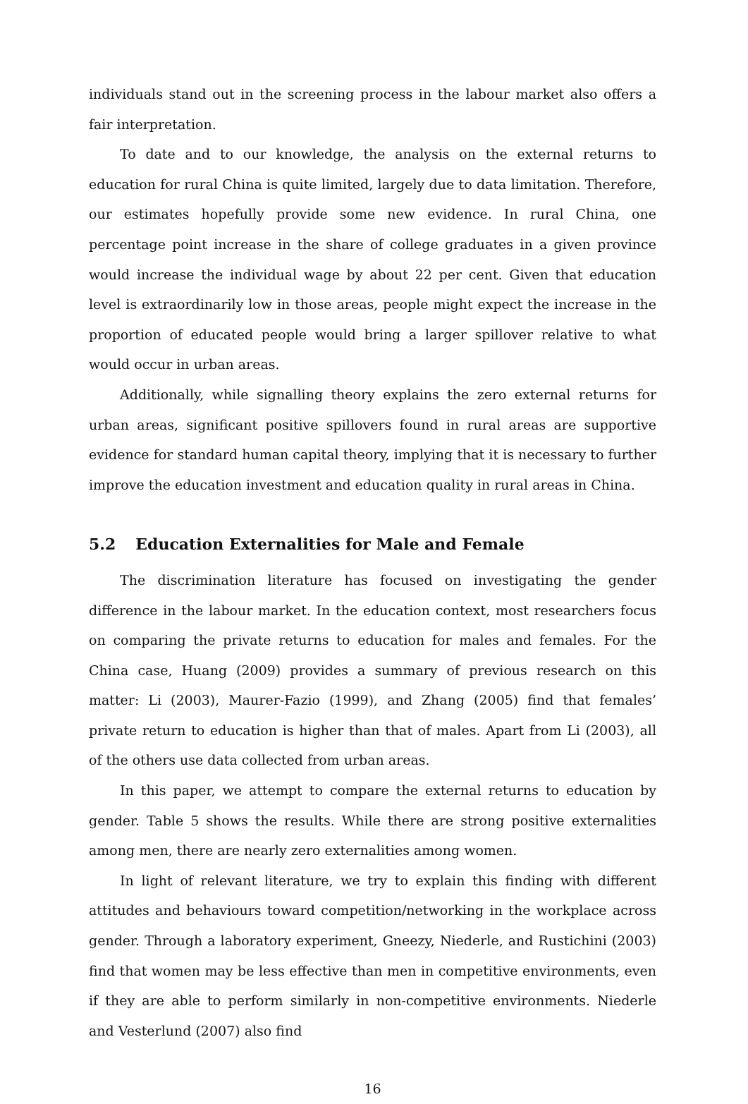individuals stand out in the screening process in the labour market also offers a fair interpretation.
To date and to our knowledge, the analysis on the external returns to education for rural China is quite limited, largely due to data limitation. Therefore, our estimates hopefully provide some new evidence. In rural China, one percentage point increase in the share of college graduates in a given province would increase the individual wage by about 22 per cent. Given that education level is extraordinarily low in those areas, people might expect the increase in the proportion of educated people would bring a larger spillover relative to what would occur in urban areas.
Additionally, while signalling theory explains the zero external returns for urban areas, significant positive spillovers found in rural areas are supportive evidence for standard human capital theory, implying that it is necessary to further improve the education investment and education quality in rural areas in China.
5.2 Education Externalities for Male and Female
The discrimination literature has focused on investigating the gender difference in the labour market. In the education context, most researchers focus on comparing the private returns to education for males and females. For the China case, Huang (2009) provides a summary of previous research on this matter: Li (2003), Maurer-Fazio (1999), and Zhang (2005) find that females’ private return to education is higher than that of males. Apart from Li (2003), all of the others use data collected from urban areas.
In this paper, we attempt to compare the external returns to education by gender. Table 5 shows the results. While there are strong positive externalities among men, there are nearly zero externalities among women.
In light of relevant literature, we try to explain this finding with different attitudes and behaviours toward competition/networking in the workplace across gender. Through a laboratory experiment, Gneezy, Niederle, and Rustichini (2003) find that women may be less effective than men in competitive environments, even if they are able to perform similarly in non-competitive environments. Niederle and Vesterlund (2007) also find
16